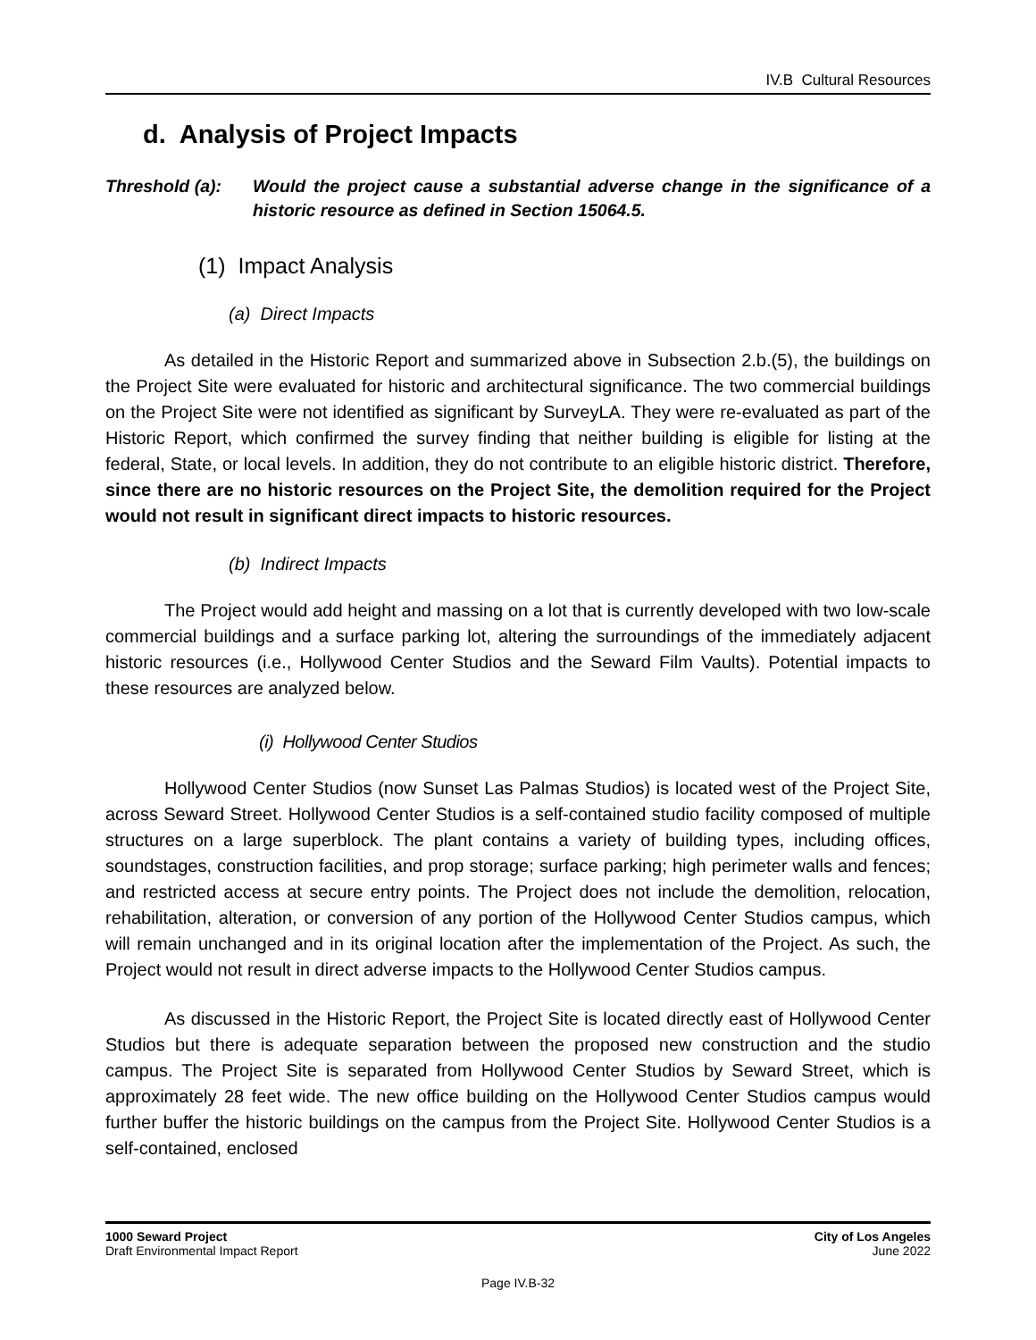IV.B Cultural Resources
d. Analysis of Project Impacts
Threshold (a): Would the project cause a substantial adverse change in the significance of a historic resource as defined in Section 15064.5.
(1) Impact Analysis
(a) Direct Impacts
As detailed in the Historic Report and summarized above in Subsection 2.b.(5), the buildings on the Project Site were evaluated for historic and architectural significance. The two commercial buildings on the Project Site were not identified as significant by SurveyLA. They were re-evaluated as part of the Historic Report, which confirmed the survey finding that neither building is eligible for listing at the federal, State, or local levels. In addition, they do not contribute to an eligible historic district. Therefore, since there are no historic resources on the Project Site, the demolition required for the Project would not result in significant direct impacts to historic resources.
(b) Indirect Impacts
The Project would add height and massing on a lot that is currently developed with two low-scale commercial buildings and a surface parking lot, altering the surroundings of the immediately adjacent historic resources (i.e., Hollywood Center Studios and the Seward Film Vaults). Potential impacts to these resources are analyzed below.
(i) Hollywood Center Studios
Hollywood Center Studios (now Sunset Las Palmas Studios) is located west of the Project Site, across Seward Street. Hollywood Center Studios is a self-contained studio facility composed of multiple structures on a large superblock. The plant contains a variety of building types, including offices, soundstages, construction facilities, and prop storage; surface parking; high perimeter walls and fences; and restricted access at secure entry points. The Project does not include the demolition, relocation, rehabilitation, alteration, or conversion of any portion of the Hollywood Center Studios campus, which will remain unchanged and in its original location after the implementation of the Project. As such, the Project would not result in direct adverse impacts to the Hollywood Center Studios campus.
As discussed in the Historic Report, the Project Site is located directly east of Hollywood Center Studios but there is adequate separation between the proposed new construction and the studio campus. The Project Site is separated from Hollywood Center Studios by Seward Street, which is approximately 28 feet wide. The new office building on the Hollywood Center Studios campus would further buffer the historic buildings on the campus from the Project Site. Hollywood Center Studios is a self-contained, enclosed
1000 Seward Project
Draft Environmental Impact Report
City of Los Angeles
June 2022
Page IV.B-32